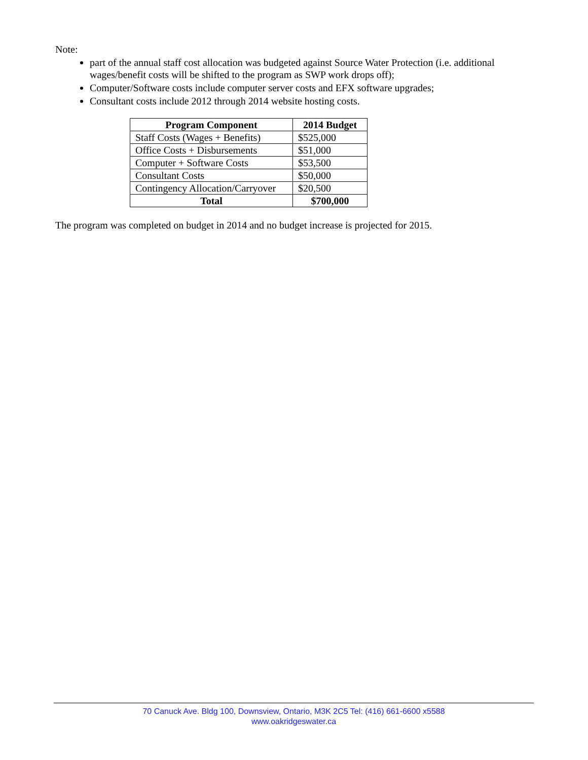Note:
part of the annual staff cost allocation was budgeted against Source Water Protection (i.e. additional wages/benefit costs will be shifted to the program as SWP work drops off);
Computer/Software costs include computer server costs and EFX software upgrades;
Consultant costs include 2012 through 2014 website hosting costs.
| Program Component | 2014 Budget |
| --- | --- |
| Staff Costs (Wages + Benefits) | $525,000 |
| Office Costs + Disbursements | $51,000 |
| Computer + Software Costs | $53,500 |
| Consultant Costs | $50,000 |
| Contingency Allocation/Carryover | $20,500 |
| Total | $700,000 |
The program was completed on budget in 2014 and no budget increase is projected for 2015.
70 Canuck Ave. Bldg 100, Downsview, Ontario, M3K 2C5 Tel: (416) 661-6600 x5588
www.oakridgeswater.ca